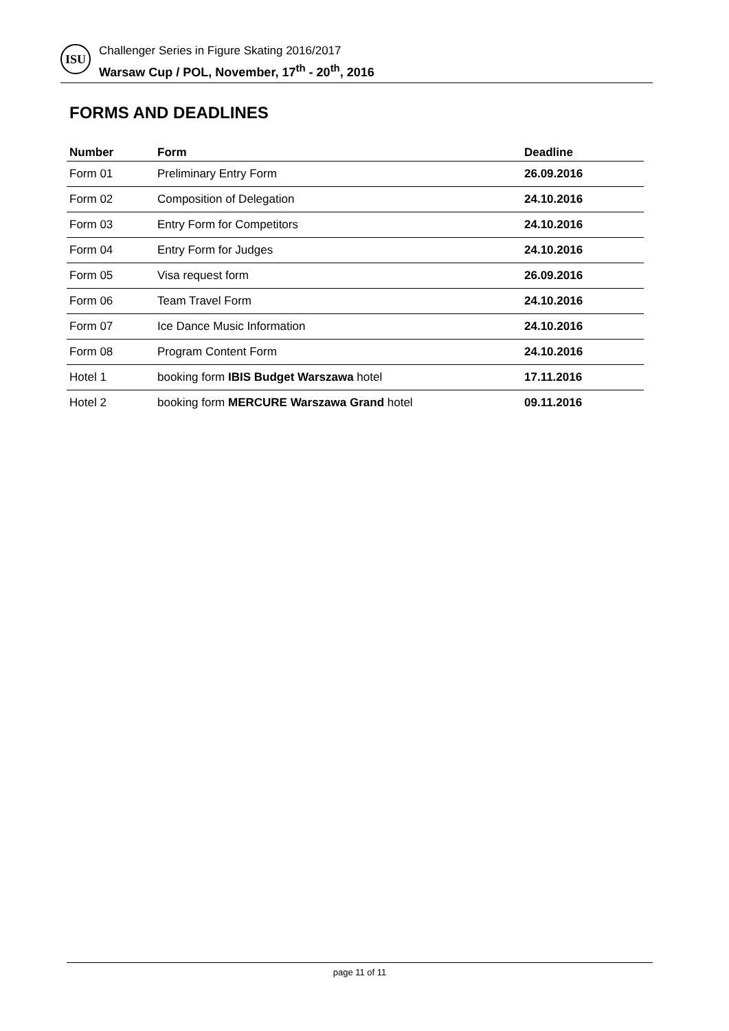ISU
Challenger Series in Figure Skating 2016/2017
Warsaw Cup / POL, November, 17<sup>th</sup> - 20<sup>th</sup>, 2016
FORMS AND DEADLINES
| Number | Form | Deadline |
| --- | --- | --- |
| Form 01 | Preliminary Entry Form | 26.09.2016 |
| Form 02 | Composition of Delegation | 24.10.2016 |
| Form 03 | Entry Form for Competitors | 24.10.2016 |
| Form 04 | Entry Form for Judges | 24.10.2016 |
| Form 05 | Visa request form | 26.09.2016 |
| Form 06 | Team Travel Form | 24.10.2016 |
| Form 07 | Ice Dance Music Information | 24.10.2016 |
| Form 08 | Program Content Form | 24.10.2016 |
| Hotel 1 | booking form IBIS Budget Warszawa hotel | 17.11.2016 |
| Hotel 2 | booking form MERCURE Warszawa Grand hotel | 09.11.2016 |
page 11 of 11